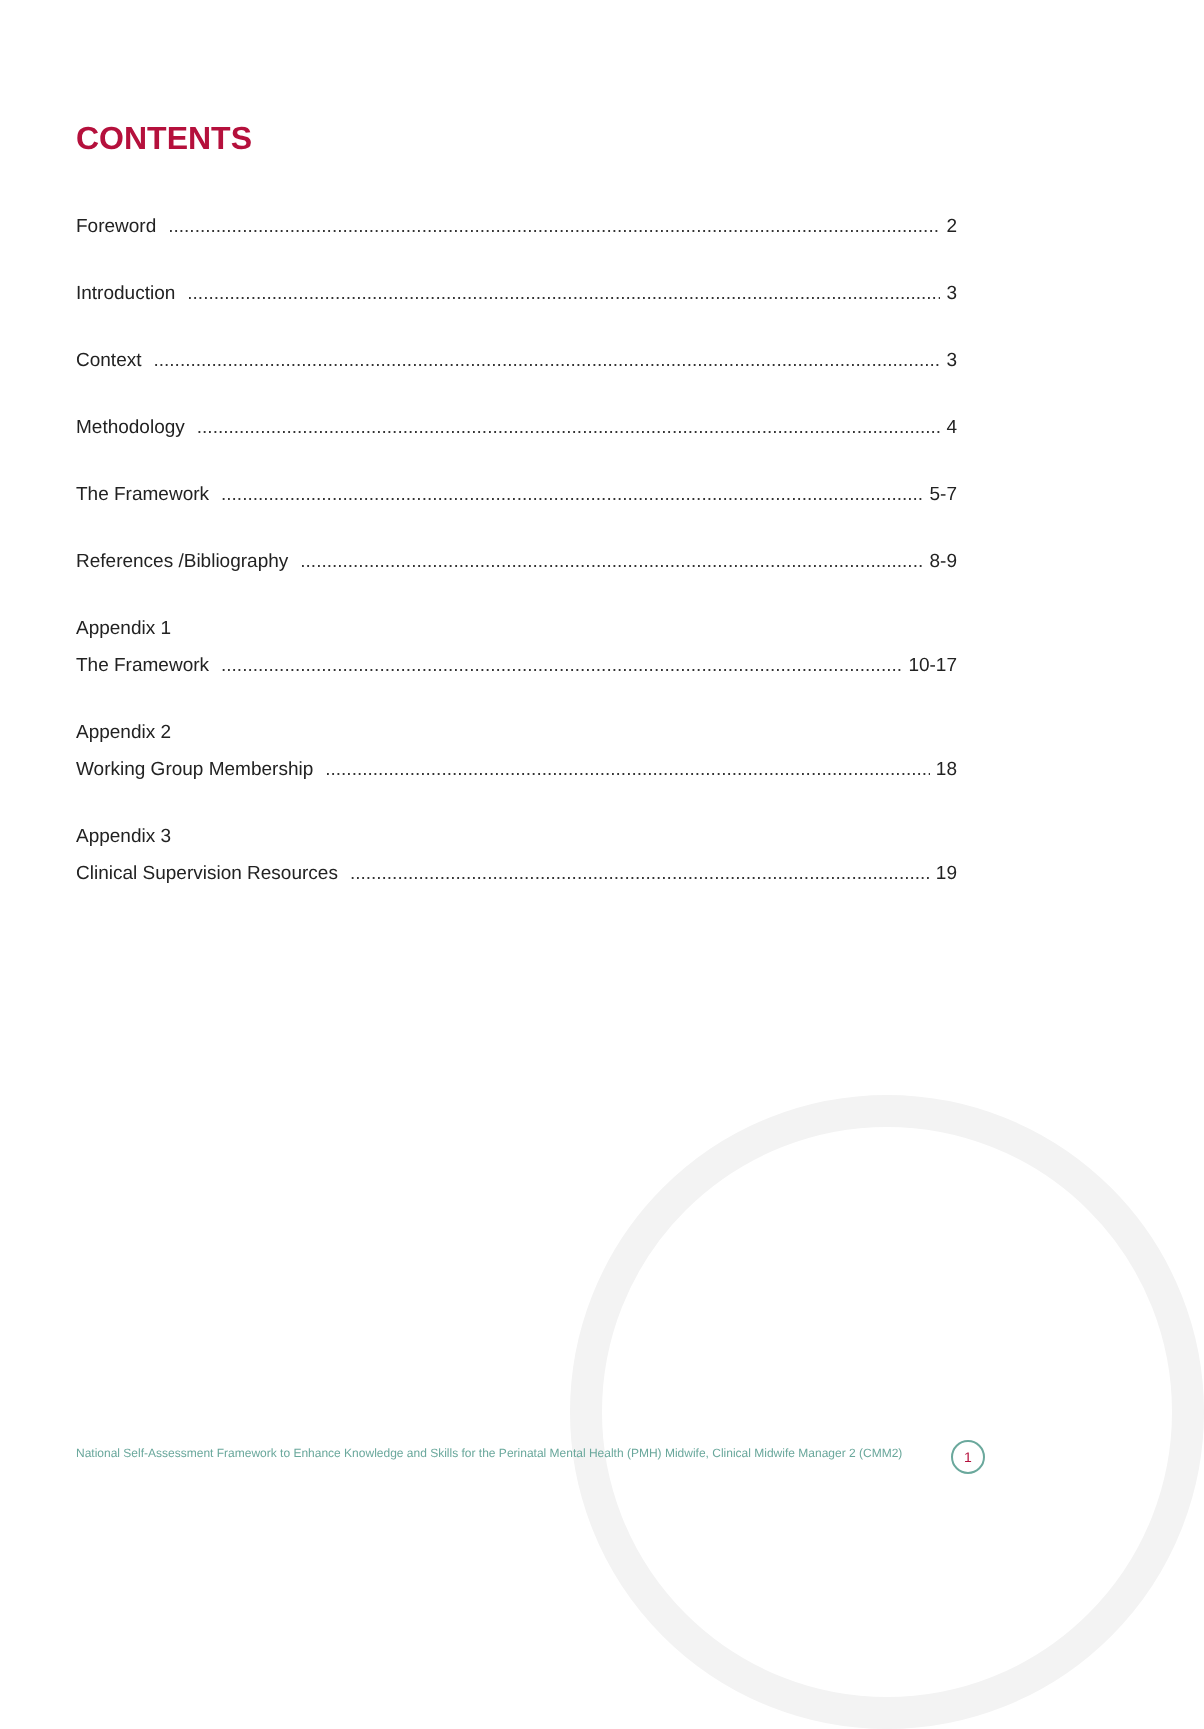CONTENTS
Foreword 2
Introduction 3
Context 3
Methodology 4
The Framework 5-7
References /Bibliography 8-9
Appendix 1
The Framework 10-17
Appendix 2
Working Group Membership 18
Appendix 3
Clinical Supervision Resources 19
National Self-Assessment Framework to Enhance Knowledge and Skills for the Perinatal Mental Health (PMH) Midwife, Clinical Midwife Manager 2 (CMM2)
1